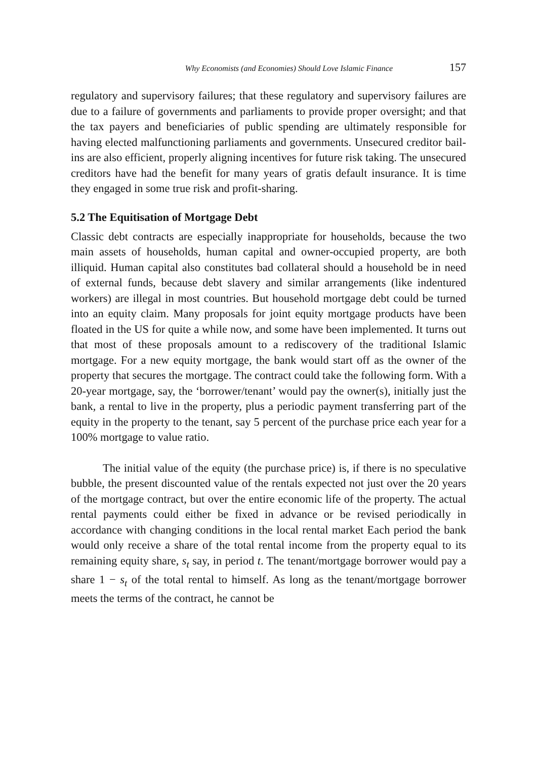Why Economists (and Economies) Should Love Islamic Finance 157
regulatory and supervisory failures; that these regulatory and supervisory failures are due to a failure of governments and parliaments to provide proper oversight; and that the tax payers and beneficiaries of public spending are ultimately responsible for having elected malfunctioning parliaments and governments. Unsecured creditor bail-ins are also efficient, properly aligning incentives for future risk taking. The unsecured creditors have had the benefit for many years of gratis default insurance. It is time they engaged in some true risk and profit-sharing.
5.2 The Equitisation of Mortgage Debt
Classic debt contracts are especially inappropriate for households, because the two main assets of households, human capital and owner-occupied property, are both illiquid. Human capital also constitutes bad collateral should a household be in need of external funds, because debt slavery and similar arrangements (like indentured workers) are illegal in most countries. But household mortgage debt could be turned into an equity claim. Many proposals for joint equity mortgage products have been floated in the US for quite a while now, and some have been implemented. It turns out that most of these proposals amount to a rediscovery of the traditional Islamic mortgage. For a new equity mortgage, the bank would start off as the owner of the property that secures the mortgage. The contract could take the following form. With a 20-year mortgage, say, the ‘borrower/tenant’ would pay the owner(s), initially just the bank, a rental to live in the property, plus a periodic payment transferring part of the equity in the property to the tenant, say 5 percent of the purchase price each year for a 100% mortgage to value ratio.
The initial value of the equity (the purchase price) is, if there is no speculative bubble, the present discounted value of the rentals expected not just over the 20 years of the mortgage contract, but over the entire economic life of the property. The actual rental payments could either be fixed in advance or be revised periodically in accordance with changing conditions in the local rental market Each period the bank would only receive a share of the total rental income from the property equal to its remaining equity share, s<sub>t</sub> say, in period t. The tenant/mortgage borrower would pay a share 1 − s<sub>t</sub> of the total rental to himself. As long as the tenant/mortgage borrower meets the terms of the contract, he cannot be